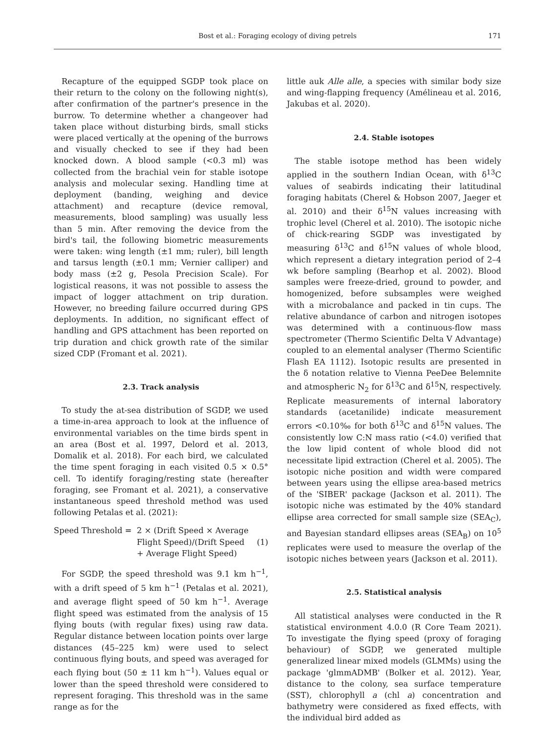Bost et al.: Foraging ecology of diving petrels
171
Recapture of the equipped SGDP took place on their return to the colony on the following night(s), after confirmation of the partner's presence in the burrow. To determine whether a changeover had taken place without disturbing birds, small sticks were placed vertically at the opening of the burrows and visually checked to see if they had been knocked down. A blood sample (<0.3 ml) was collected from the brachial vein for stable isotope analysis and molecular sexing. Handling time at deployment (banding, weighing and device attachment) and recapture (device removal, measurements, blood sampling) was usually less than 5 min. After removing the device from the bird's tail, the following biometric measurements were taken: wing length (±1 mm; ruler), bill length and tarsus length (±0.1 mm; Vernier calliper) and body mass (±2 g, Pesola Precision Scale). For logistical reasons, it was not possible to assess the impact of logger attachment on trip duration. However, no breeding failure occurred during GPS deployments. In addition, no significant effect of handling and GPS attachment has been reported on trip duration and chick growth rate of the similar sized CDP (Fromant et al. 2021).
2.3. Track analysis
To study the at-sea distribution of SGDP, we used a time-in-area approach to look at the influence of environmental variables on the time birds spent in an area (Bost et al. 1997, Delord et al. 2013, Domalik et al. 2018). For each bird, we calculated the time spent foraging in each visited 0.5 × 0.5° cell. To identify foraging/resting state (hereafter foraging, see Fromant et al. 2021), a conservative instantaneous speed threshold method was used following Petalas et al. (2021):
Speed Threshold = 2 × (Drift Speed × Average
Flight Speed)/(Drift Speed
+ Average Flight Speed)
(1)
For SGDP, the speed threshold was 9.1 km h<sup>−1</sup>, with a drift speed of 5 km h<sup>−1</sup> (Petalas et al. 2021), and average flight speed of 50 km h<sup>−1</sup>. Average flight speed was estimated from the analysis of 15 flying bouts (with regular fixes) using raw data. Regular distance between location points over large distances (45–225 km) were used to select continuous flying bouts, and speed was averaged for each flying bout (50 ± 11 km h<sup>−1</sup>). Values equal or lower than the speed threshold were considered to represent foraging. This threshold was in the same range as for the
little auk Alle alle, a species with similar body size and wing-flapping frequency (Amélineau et al. 2016, Jakubas et al. 2020).
2.4. Stable isotopes
The stable isotope method has been widely applied in the southern Indian Ocean, with δ<sup>13</sup>C values of seabirds indicating their latitudinal foraging habitats (Cherel & Hobson 2007, Jaeger et al. 2010) and their δ<sup>15</sup>N values increasing with trophic level (Cherel et al. 2010). The isotopic niche of chick-rearing SGDP was investigated by measuring δ<sup>13</sup>C and δ<sup>15</sup>N values of whole blood, which represent a dietary integration period of 2–4 wk before sampling (Bearhop et al. 2002). Blood samples were freeze-dried, ground to powder, and homogenized, before subsamples were weighed with a microbalance and packed in tin cups. The relative abundance of carbon and nitrogen isotopes was determined with a continuous-flow mass spectrometer (Thermo Scientific Delta V Advantage) coupled to an elemental analyser (Thermo Scientific Flash EA 1112). Isotopic results are presented in the δ notation relative to Vienna PeeDee Belemnite and atmospheric N<sub>2</sub> for δ<sup>13</sup>C and δ<sup>15</sup>N, respectively. Replicate measurements of internal laboratory standards (acetanilide) indicate measurement errors <0.10‰ for both δ<sup>13</sup>C and δ<sup>15</sup>N values. The consistently low C:N mass ratio (<4.0) verified that the low lipid content of whole blood did not necessitate lipid extraction (Cherel et al. 2005). The isotopic niche position and width were compared between years using the ellipse area-based metrics of the 'SIBER' package (Jackson et al. 2011). The isotopic niche was estimated by the 40% standard ellipse area corrected for small sample size (SEA<sub>C</sub>), and Bayesian standard ellipses areas (SEA<sub>B</sub>) on 10<sup>5</sup> replicates were used to measure the overlap of the isotopic niches between years (Jackson et al. 2011).
2.5. Statistical analysis
All statistical analyses were conducted in the R statistical environment 4.0.0 (R Core Team 2021). To investigate the flying speed (proxy of foraging behaviour) of SGDP, we generated multiple generalized linear mixed models (GLMMs) using the package 'glmmADMB' (Bolker et al. 2012). Year, distance to the colony, sea surface temperature (SST), chlorophyll a (chl a) concentration and bathymetry were considered as fixed effects, with the individual bird added as